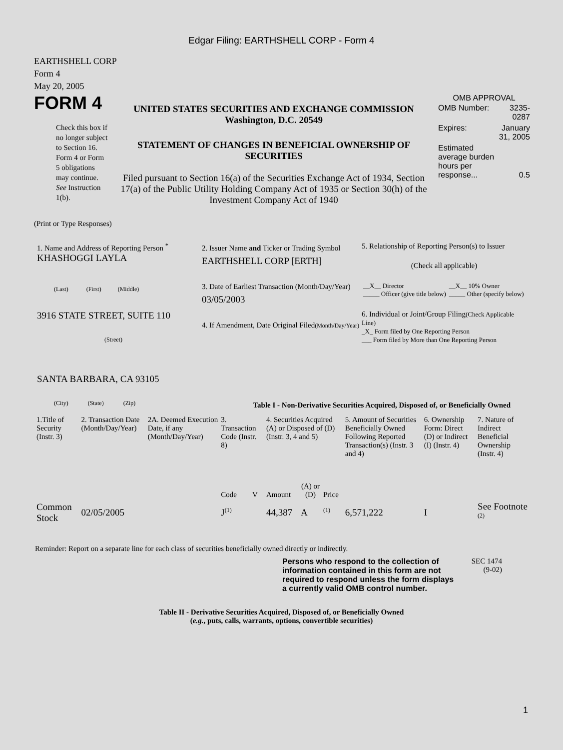Edgar Filing: EARTHSHELL CORP - Form 4
EARTHSHELL CORP
Form 4
May 20, 2005
FORM 4
Check this box if no longer subject to Section 16. Form 4 or Form 5 obligations may continue. See Instruction 1(b).
UNITED STATES SECURITIES AND EXCHANGE COMMISSION
Washington, D.C. 20549
STATEMENT OF CHANGES IN BENEFICIAL OWNERSHIP OF SECURITIES
Filed pursuant to Section 16(a) of the Securities Exchange Act of 1934, Section 17(a) of the Public Utility Holding Company Act of 1935 or Section 30(h) of the Investment Company Act of 1940
OMB APPROVAL
| OMB Number: | 3235-0287 |
| Expires: | January 31, 2005 |
| Estimated average burden hours per response... | 0.5 |
(Print or Type Responses)
1. Name and Address of Reporting Person <sup>*</sup>
KHASHOGGI LAYLA
(Last) (First) (Middle)
3916 STATE STREET, SUITE 110
(Street)
SANTA BARBARA, CA 93105
(City) (State) (Zip)
2. Issuer Name and Ticker or Trading Symbol
EARTHSHELL CORP [ERTH]
3. Date of Earliest Transaction (Month/Day/Year)
03/05/2003
4. If Amendment, Date Original Filed(Month/Day/Year)
5. Relationship of Reporting Person(s) to Issuer
(Check all applicable)
| __X__ Director _____ Officer (give title below) | __X__ 10% Owner _____ Other (specify below) |
6. Individual or Joint/Group Filing(Check Applicable Line)
_X_ Form filed by One Reporting Person
___ Form filed by More than One Reporting Person
Table I - Non-Derivative Securities Acquired, Disposed of, or Beneficially Owned
| 1.Title of Security (Instr. 3) | 2. Transaction Date (Month/Day/Year) | 2A. Deemed Execution Date, if any (Month/Day/Year) | 3. Transaction Code (Instr. 8) | | 4. Securities Acquired (A) or Disposed of (D) (Instr. 3, 4 and 5) | | | 5. Amount of Securities Beneficially Owned Following Reported Transaction(s) (Instr. 3 and 4) | 6. Ownership Form: Direct (D) or Indirect (I) (Instr. 4) | 7. Nature of Indirect Beneficial Ownership (Instr. 4) |
| | | | Code | V | Amount | (A) or (D) | Price | | | |
| Common Stock | 02/05/2005 | | J<sup>(1)</sup> | | 44,387 | A | <sup>(1)</sup> | 6,571,222 | I | See Footnote <sup>(2)</sup> |
Reminder: Report on a separate line for each class of securities beneficially owned directly or indirectly.
Persons who respond to the collection of information contained in this form are not required to respond unless the form displays a currently valid OMB control number.
SEC 1474
(9-02)
Table II - Derivative Securities Acquired, Disposed of, or Beneficially Owned
(e.g., puts, calls, warrants, options, convertible securities)
1